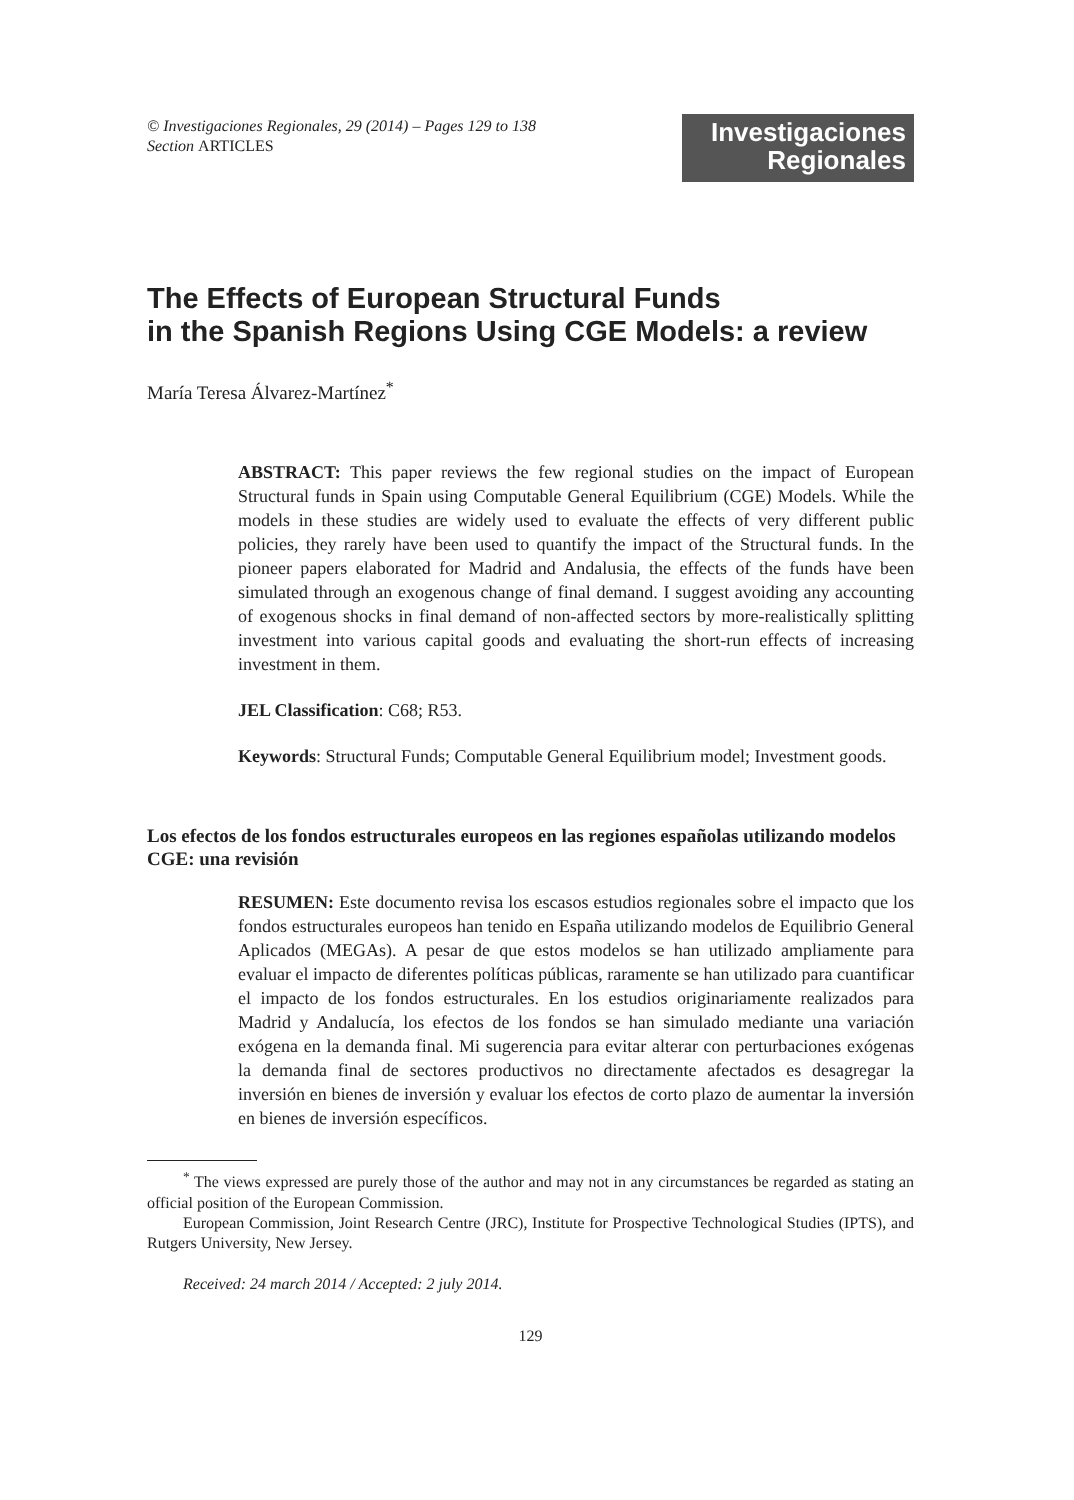© Investigaciones Regionales, 29 (2014) – Pages 129 to 138
Section ARTICLES
Investigaciones
Regionales
The Effects of European Structural Funds
in the Spanish Regions Using CGE Models: a review
María Teresa Álvarez-Martínez<sup>*</sup>
ABSTRACT: This paper reviews the few regional studies on the impact of European Structural funds in Spain using Computable General Equilibrium (CGE) Models. While the models in these studies are widely used to evaluate the effects of very different public policies, they rarely have been used to quantify the impact of the Structural funds. In the pioneer papers elaborated for Madrid and Andalusia, the effects of the funds have been simulated through an exogenous change of final demand. I suggest avoiding any accounting of exogenous shocks in final demand of non-affected sectors by more-realistically splitting investment into various capital goods and evaluating the short-run effects of increasing investment in them.
JEL Classification: C68; R53.
Keywords: Structural Funds; Computable General Equilibrium model; Investment goods.
Los efectos de los fondos estructurales europeos en las regiones españolas utilizando modelos CGE: una revisión
RESUMEN: Este documento revisa los escasos estudios regionales sobre el impacto que los fondos estructurales europeos han tenido en España utilizando modelos de Equilibrio General Aplicados (MEGAs). A pesar de que estos modelos se han utilizado ampliamente para evaluar el impacto de diferentes políticas públicas, raramente se han utilizado para cuantificar el impacto de los fondos estructurales. En los estudios originariamente realizados para Madrid y Andalucía, los efectos de los fondos se han simulado mediante una variación exógena en la demanda final. Mi sugerencia para evitar alterar con perturbaciones exógenas la demanda final de sectores productivos no directamente afectados es desagregar la inversión en bienes de inversión y evaluar los efectos de corto plazo de aumentar la inversión en bienes de inversión específicos.
<sup>*</sup> The views expressed are purely those of the author and may not in any circumstances be regarded as stating an official position of the European Commission.
European Commission, Joint Research Centre (JRC), Institute for Prospective Technological Studies (IPTS), and Rutgers University, New Jersey.
Received: 24 march 2014 / Accepted: 2 july 2014.
129